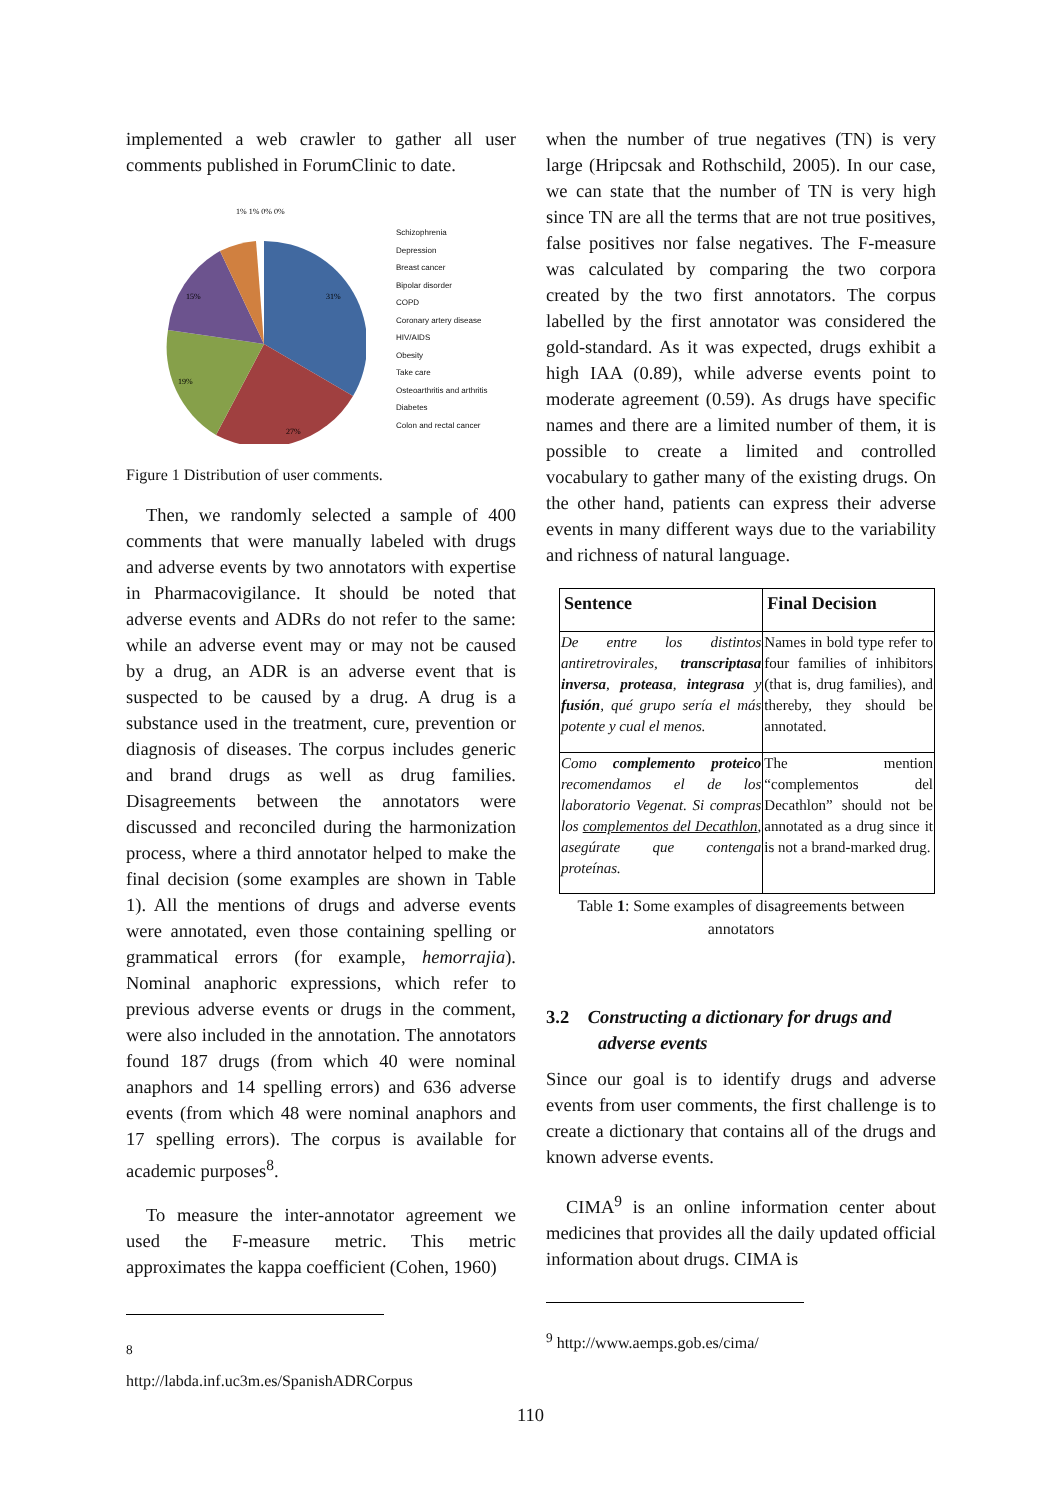implemented a web crawler to gather all user comments published in ForumClinic to date.
31%
27%
19%
15%
1% 1% 0% 0%
Schizophrenia
Depression
Breast cancer
Bipolar disorder
COPD
Coronary artery disease
HIV/AIDS
Obesity
Take care
Osteoarthritis and arthritis
Diabetes
Colon and rectal cancer
Figure 1 Distribution of user comments.
Then, we randomly selected a sample of 400 comments that were manually labeled with drugs and adverse events by two annotators with expertise in Pharmacovigilance. It should be noted that adverse events and ADRs do not refer to the same: while an adverse event may or may not be caused by a drug, an ADR is an adverse event that is suspected to be caused by a drug. A drug is a substance used in the treatment, cure, prevention or diagnosis of diseases. The corpus includes generic and brand drugs as well as drug families. Disagreements between the annotators were discussed and reconciled during the harmonization process, where a third annotator helped to make the final decision (some examples are shown in Table 1). All the mentions of drugs and adverse events were annotated, even those containing spelling or grammatical errors (for example, hemorrajia). Nominal anaphoric expressions, which refer to previous adverse events or drugs in the comment, were also included in the annotation. The annotators found 187 drugs (from which 40 were nominal anaphors and 14 spelling errors) and 636 adverse events (from which 48 were nominal anaphors and 17 spelling errors). The corpus is available for academic purposes<sup>8</sup>.
To measure the inter-annotator agreement we used the F-measure metric. This metric approximates the kappa coefficient (Cohen, 1960)
<sup>8</sup> http://labda.inf.uc3m.es/SpanishADRCorpus
when the number of true negatives (TN) is very large (Hripcsak and Rothschild, 2005). In our case, we can state that the number of TN is very high since TN are all the terms that are not true positives, false positives nor false negatives. The F-measure was calculated by comparing the two corpora created by the two first annotators. The corpus labelled by the first annotator was considered the gold-standard. As it was expected, drugs exhibit a high IAA (0.89), while adverse events point to moderate agreement (0.59). As drugs have specific names and there are a limited number of them, it is possible to create a limited and controlled vocabulary to gather many of the existing drugs. On the other hand, patients can express their adverse events in many different ways due to the variability and richness of natural language.
| Sentence | Final Decision |
| --- | --- |
| De entre los distintos antiretrovirales, transcriptasa inversa , proteasa , integrasa y fusión , qué grupo sería el más potente y cual el menos. | Names in bold type refer to four families of inhibitors (that is, drug families), and thereby, they should be annotated. |
| Como complemento proteico recomendamos el de los laboratorio Vegenat. Si compras los complementos del Decathlon , asegúrate que contenga proteínas. | The mention “complementos del Decathlon” should not be annotated as a drug since it is not a brand-marked drug. |
Table 1: Some examples of disagreements between annotators
3.2 Constructing a dictionary for drugs and
adverse events
Since our goal is to identify drugs and adverse events from user comments, the first challenge is to create a dictionary that contains all of the drugs and known adverse events.
CIMA<sup>9</sup> is an online information center about medicines that provides all the daily updated official information about drugs. CIMA is
<sup>9</sup> http://www.aemps.gob.es/cima/
110